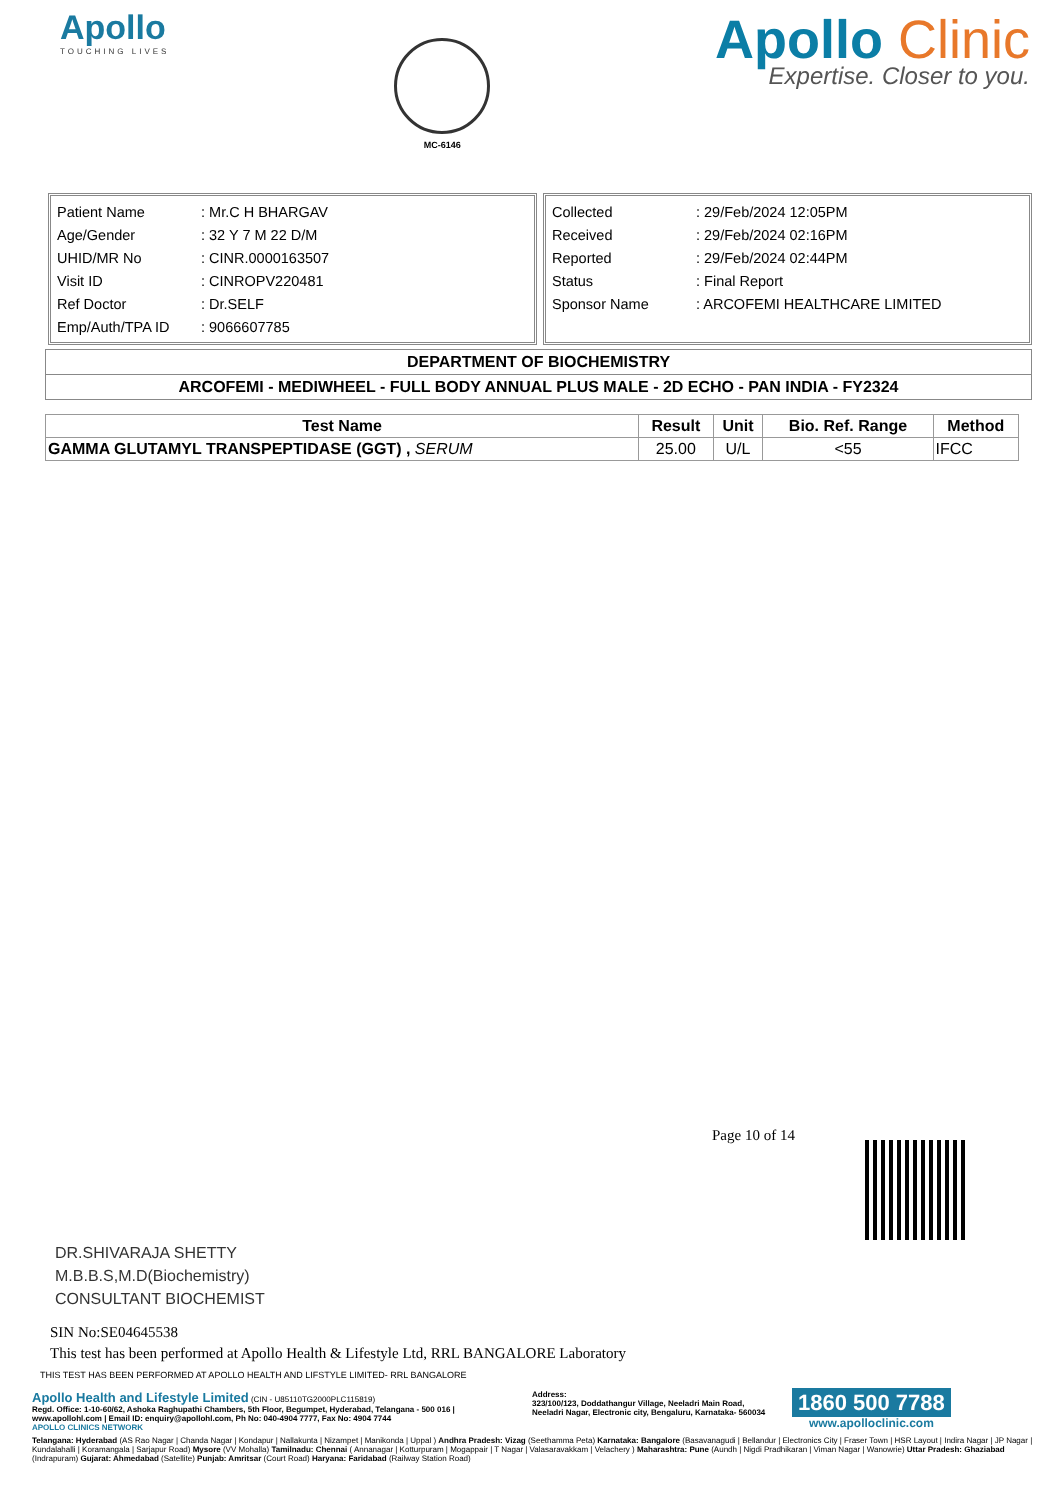Apollo
TOUCHING LIVES
MC-6146
Apollo Clinic
Expertise. Closer to you.
| Patient Name | : Mr.C H BHARGAV |
| Age/Gender | : 32 Y 7 M 22 D/M |
| UHID/MR No | : CINR.0000163507 |
| Visit ID | : CINROPV220481 |
| Ref Doctor | : Dr.SELF |
| Emp/Auth/TPA ID | : 9066607785 |
| Collected | : 29/Feb/2024 12:05PM |
| Received | : 29/Feb/2024 02:16PM |
| Reported | : 29/Feb/2024 02:44PM |
| Status | : Final Report |
| Sponsor Name | : ARCOFEMI HEALTHCARE LIMITED |
DEPARTMENT OF BIOCHEMISTRY
ARCOFEMI - MEDIWHEEL - FULL BODY ANNUAL PLUS MALE - 2D ECHO - PAN INDIA - FY2324
| Test Name | Result | Unit | Bio. Ref. Range | Method |
| --- | --- | --- | --- | --- |
| GAMMA GLUTAMYL TRANSPEPTIDASE (GGT) , SERUM | 25.00 | U/L | <55 | IFCC |
Page 10 of 14
DR.SHIVARAJA SHETTY
M.B.B.S,M.D(Biochemistry)
CONSULTANT BIOCHEMIST
SIN No:SE04645538
This test has been performed at Apollo Health & Lifestyle Ltd, RRL BANGALORE Laboratory
THIS TEST HAS BEEN PERFORMED AT APOLLO HEALTH AND LIFSTYLE LIMITED- RRL BANGALORE
Apollo Health and Lifestyle Limited (CIN - U85110TG2000PLC115819)
Regd. Office: 1-10-60/62, Ashoka Raghupathi Chambers, 5th Floor, Begumpet, Hyderabad, Telangana - 500 016 | www.apollohl.com | Email ID: enquiry@apollohl.com, Ph No: 040-4904 7777, Fax No: 4904 7744
APOLLO CLINICS NETWORK
Address:
323/100/123, Doddathangur Village, Neeladri Main Road, Neeladri Nagar, Electronic city, Bengaluru, Karnataka- 560034
1860 500 7788
www.apolloclinic.com
Telangana: Hyderabad (AS Rao Nagar | Chanda Nagar | Kondapur | Nallakunta | Nizampet | Manikonda | Uppal ) Andhra Pradesh: Vizag (Seethamma Peta) Karnataka: Bangalore (Basavanagudi | Bellandur | Electronics City | Fraser Town | HSR Layout | Indira Nagar | JP Nagar | Kundalahalli | Koramangala | Sarjapur Road) Mysore (VV Mohalla) Tamilnadu: Chennai ( Annanagar | Kotturpuram | Mogappair | T Nagar | Valasaravakkam | Velachery ) Maharashtra: Pune (Aundh | Nigdi Pradhikaran | Viman Nagar | Wanowrie) Uttar Pradesh: Ghaziabad (Indrapuram) Gujarat: Ahmedabad (Satellite) Punjab: Amritsar (Court Road) Haryana: Faridabad (Railway Station Road)